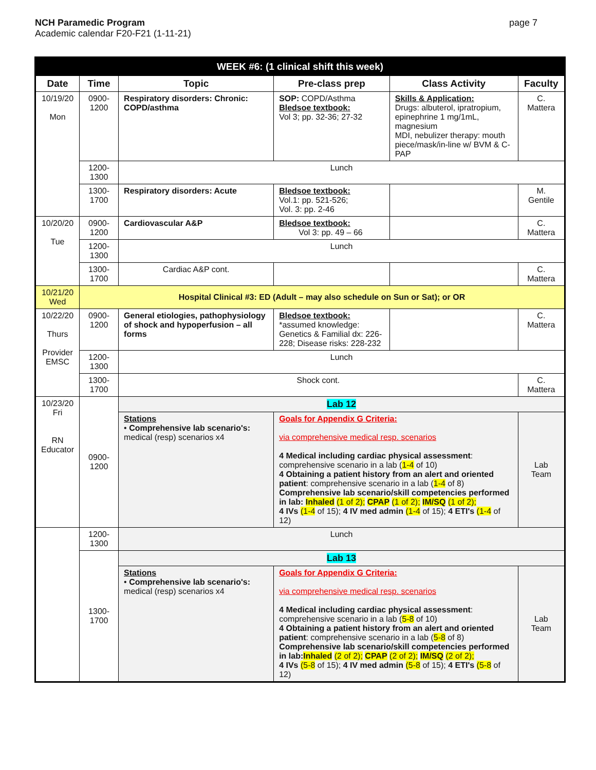NCH Paramedic Program
Academic calendar F20-F21 (1-11-21)
page 7
| WEEK #6: (1 clinical shift this week) | | | | | |
| --- | --- | --- | --- | --- | --- |
| Date | Time | Topic | Pre-class prep | Class Activity | Faculty |
| 10/19/20 Mon | 0900-1200 | Respiratory disorders: Chronic: COPD/asthma | SOP: COPD/Asthma Bledsoe textbook: Vol 3; pp. 32-36; 27-32 | Skills & Application: Drugs: albuterol, ipratropium, epinephrine 1 mg/1mL, magnesium MDI, nebulizer therapy: mouth piece/mask/in-line w/ BVM & C-PAP | C. Mattera |
| | 1200-1300 | Lunch | | | |
| | 1300-1700 | Respiratory disorders: Acute | Bledsoe textbook: Vol.1: pp. 521-526; Vol. 3: pp. 2-46 | | M. Gentile |
| 10/20/20 Tue | 0900-1200 | Cardiovascular A&P | Bledsoe textbook: Vol 3: pp. 49 – 66 | | C. Mattera |
| | 1200-1300 | Lunch | | | |
| | 1300-1700 | Cardiac A&P cont. | | | C. Mattera |
| 10/21/20 Wed | Hospital Clinical #3: ED (Adult – may also schedule on Sun or Sat); or OR | | | | |
| 10/22/20 Thurs Provider EMSC | 0900-1200 | General etiologies, pathophysiology of shock and hypoperfusion – all forms | Bledsoe textbook: *assumed knowledge: Genetics & Familial dx: 226-228; Disease risks: 228-232 | | C. Mattera |
| | 1200-1300 | Lunch | | | |
| | 1300-1700 | Shock cont. | | | C. Mattera |
| 10/23/20 Fri RN Educator | 0900-1200 | Lab 12 | | | |
| | | Stations • Comprehensive lab scenario's: medical (resp) scenarios x4 | Goals for Appendix G Criteria: via comprehensive medical resp. scenarios 4 Medical including cardiac physical assessment : comprehensive scenario in a lab ( 1-4 of 10) 4 Obtaining a patient history from an alert and oriented patient : comprehensive scenario in a lab ( 1-4 of 8) Comprehensive lab scenario/skill competencies performed in lab: Inhaled (1 of 2); CPAP (1 of 2); IM/SQ (1 of 2); 4 IVs (1-4 of 15); 4 IV med admin (1-4 of 15); 4 ETI's (1-4 of 12) | | Lab Team |
| | 1200-1300 | Lunch | | | |
| | 1300-1700 | Lab 13 | | | |
| | | Stations • Comprehensive lab scenario's: medical (resp) scenarios x4 | Goals for Appendix G Criteria: via comprehensive medical resp. scenarios 4 Medical including cardiac physical assessment : comprehensive scenario in a lab ( 5-8 of 10) 4 Obtaining a patient history from an alert and oriented patient : comprehensive scenario in a lab ( 5-8 of 8) Comprehensive lab scenario/skill competencies performed in lab: Inhaled (2 of 2); CPAP (2 of 2); IM/SQ (2 of 2); 4 IVs (5-8 of 15); 4 IV med admin (5-8 of 15); 4 ETI's (5-8 of 12) | | Lab Team |